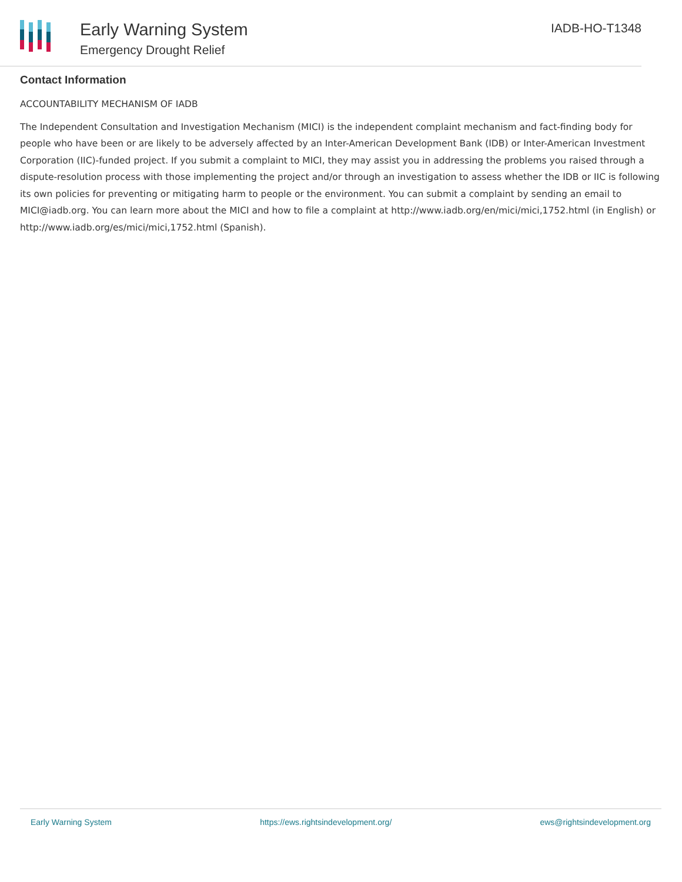Early Warning System
Emergency Drought Relief
IADB-HO-T1348
Contact Information
ACCOUNTABILITY MECHANISM OF IADB
The Independent Consultation and Investigation Mechanism (MICI) is the independent complaint mechanism and fact-finding body for people who have been or are likely to be adversely affected by an Inter-American Development Bank (IDB) or Inter-American Investment Corporation (IIC)-funded project. If you submit a complaint to MICI, they may assist you in addressing the problems you raised through a dispute-resolution process with those implementing the project and/or through an investigation to assess whether the IDB or IIC is following its own policies for preventing or mitigating harm to people or the environment. You can submit a complaint by sending an email to MICI@iadb.org. You can learn more about the MICI and how to file a complaint at http://www.iadb.org/en/mici/mici,1752.html (in English) or http://www.iadb.org/es/mici/mici,1752.html (Spanish).
Early Warning System https://ews.rightsindevelopment.org/ ews@rightsindevelopment.org